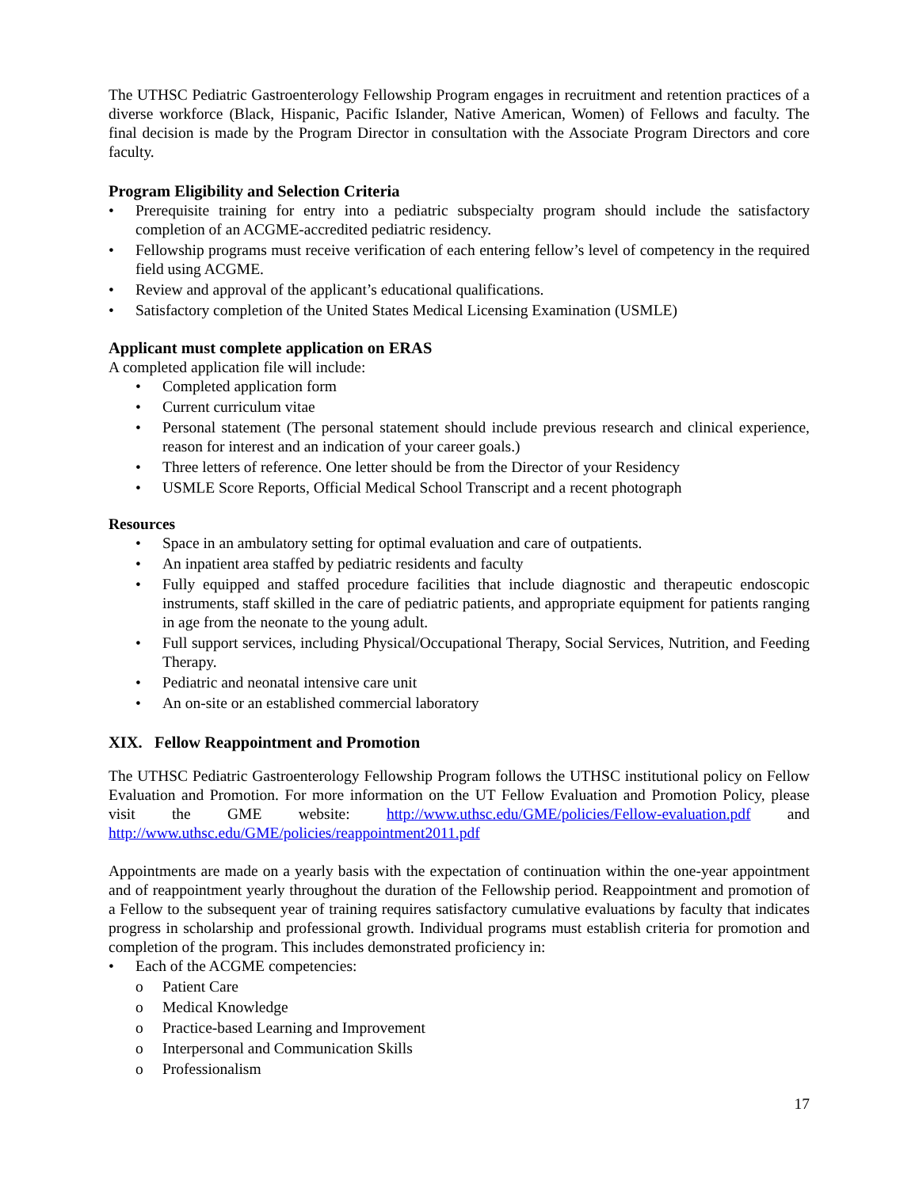The UTHSC Pediatric Gastroenterology Fellowship Program engages in recruitment and retention practices of a diverse workforce (Black, Hispanic, Pacific Islander, Native American, Women) of Fellows and faculty. The final decision is made by the Program Director in consultation with the Associate Program Directors and core faculty.
Program Eligibility and Selection Criteria
• Prerequisite training for entry into a pediatric subspecialty program should include the satisfactory completion of an ACGME-accredited pediatric residency.
• Fellowship programs must receive verification of each entering fellow’s level of competency in the required field using ACGME.
• Review and approval of the applicant’s educational qualifications.
• Satisfactory completion of the United States Medical Licensing Examination (USMLE)
Applicant must complete application on ERAS
A completed application file will include:
• Completed application form
• Current curriculum vitae
• Personal statement (The personal statement should include previous research and clinical experience, reason for interest and an indication of your career goals.)
• Three letters of reference. One letter should be from the Director of your Residency
• USMLE Score Reports, Official Medical School Transcript and a recent photograph
Resources
• Space in an ambulatory setting for optimal evaluation and care of outpatients.
• An inpatient area staffed by pediatric residents and faculty
• Fully equipped and staffed procedure facilities that include diagnostic and therapeutic endoscopic instruments, staff skilled in the care of pediatric patients, and appropriate equipment for patients ranging in age from the neonate to the young adult.
• Full support services, including Physical/Occupational Therapy, Social Services, Nutrition, and Feeding Therapy.
• Pediatric and neonatal intensive care unit
• An on-site or an established commercial laboratory
XIX. Fellow Reappointment and Promotion
The UTHSC Pediatric Gastroenterology Fellowship Program follows the UTHSC institutional policy on Fellow Evaluation and Promotion. For more information on the UT Fellow Evaluation and Promotion Policy, please visit the GME website: http://www.uthsc.edu/GME/policies/Fellow-evaluation.pdf and http://www.uthsc.edu/GME/policies/reappointment2011.pdf
Appointments are made on a yearly basis with the expectation of continuation within the one-year appointment and of reappointment yearly throughout the duration of the Fellowship period. Reappointment and promotion of a Fellow to the subsequent year of training requires satisfactory cumulative evaluations by faculty that indicates progress in scholarship and professional growth. Individual programs must establish criteria for promotion and completion of the program. This includes demonstrated proficiency in:
• Each of the ACGME competencies:
o Patient Care
o Medical Knowledge
o Practice-based Learning and Improvement
o Interpersonal and Communication Skills
o Professionalism
17